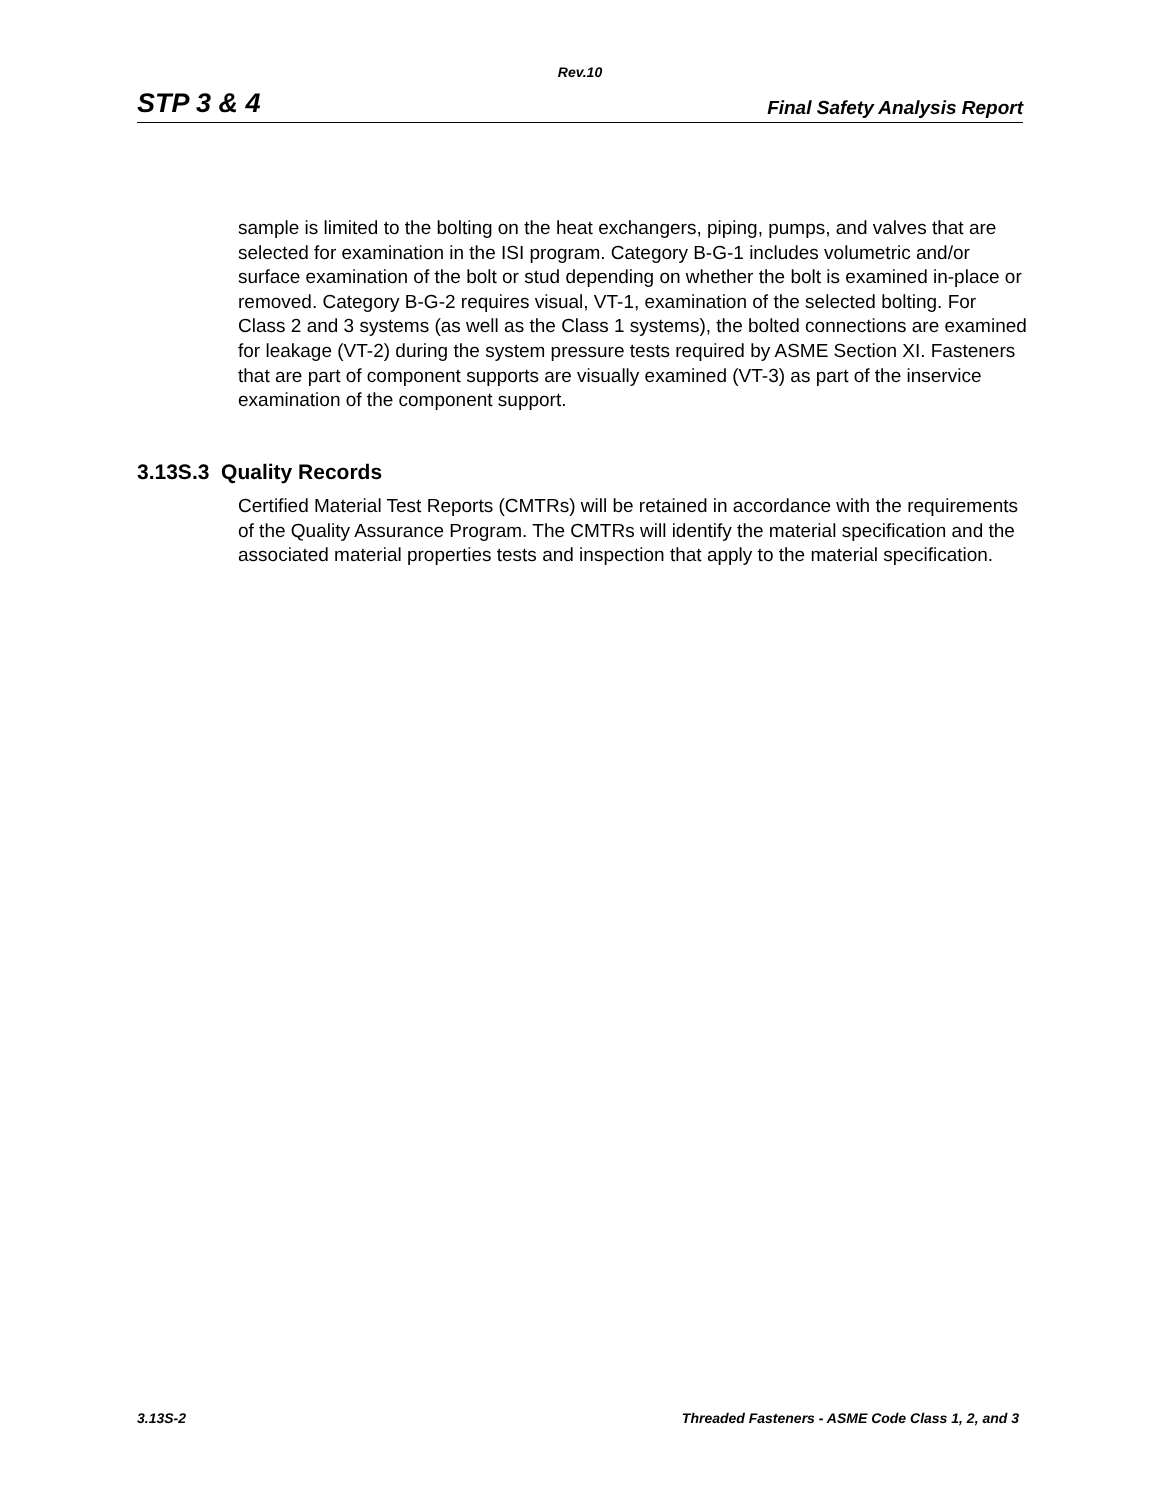Rev.10
STP 3 & 4 Final Safety Analysis Report
sample is limited to the bolting on the heat exchangers, piping, pumps, and valves that are selected for examination in the ISI program. Category B-G-1 includes volumetric and/or surface examination of the bolt or stud depending on whether the bolt is examined in-place or removed. Category B-G-2 requires visual, VT-1, examination of the selected bolting. For Class 2 and 3 systems (as well as the Class 1 systems), the bolted connections are examined for leakage (VT-2) during the system pressure tests required by ASME Section XI. Fasteners that are part of component supports are visually examined (VT-3) as part of the inservice examination of the component support.
3.13S.3 Quality Records
Certified Material Test Reports (CMTRs) will be retained in accordance with the requirements of the Quality Assurance Program. The CMTRs will identify the material specification and the associated material properties tests and inspection that apply to the material specification.
3.13S-2 Threaded Fasteners - ASME Code Class 1, 2, and 3